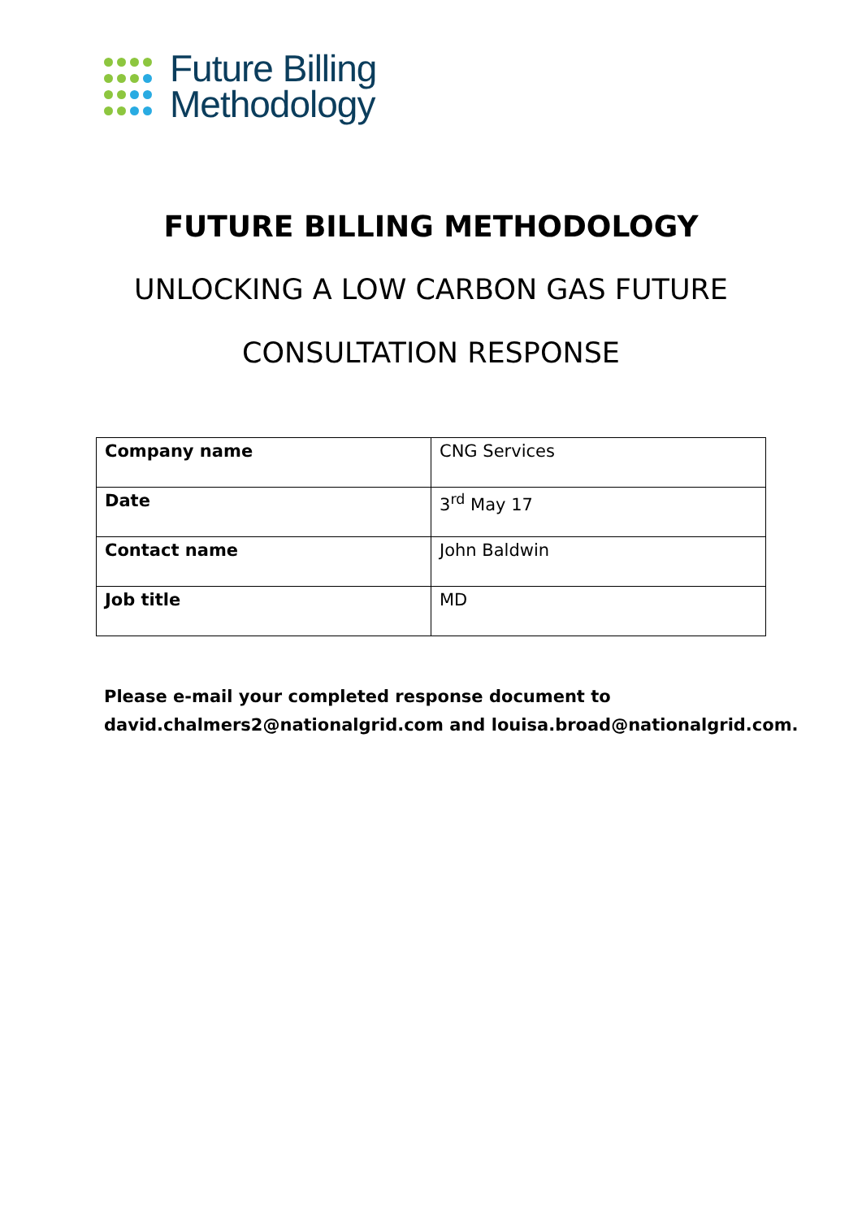Future Billing
Methodology
FUTURE BILLING METHODOLOGY
UNLOCKING A LOW CARBON GAS FUTURE
CONSULTATION RESPONSE
| Company name | CNG Services |
| Date | 3<sup>rd</sup> May 17 |
| Contact name | John Baldwin |
| Job title | MD |
Please e-mail your completed response document to
david.chalmers2@nationalgrid.com and louisa.broad@nationalgrid.com.